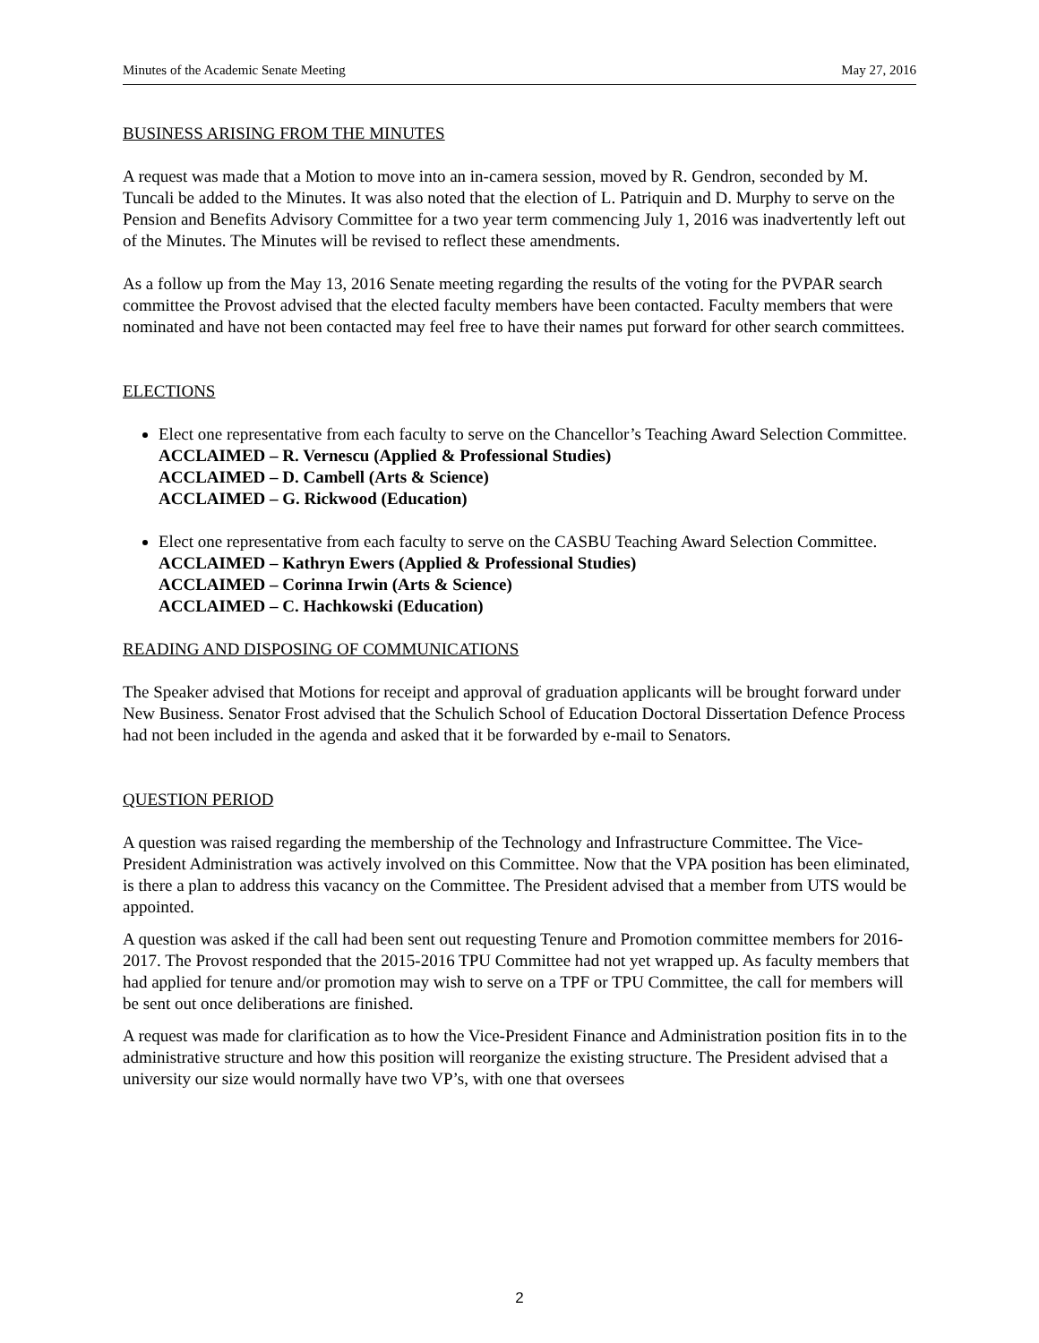Minutes of the Academic Senate Meeting May 27, 2016
BUSINESS ARISING FROM THE MINUTES
A request was made that a Motion to move into an in-camera session, moved by R. Gendron, seconded by M. Tuncali be added to the Minutes. It was also noted that the election of L. Patriquin and D. Murphy to serve on the Pension and Benefits Advisory Committee for a two year term commencing July 1, 2016 was inadvertently left out of the Minutes. The Minutes will be revised to reflect these amendments.
As a follow up from the May 13, 2016 Senate meeting regarding the results of the voting for the PVPAR search committee the Provost advised that the elected faculty members have been contacted. Faculty members that were nominated and have not been contacted may feel free to have their names put forward for other search committees.
ELECTIONS
Elect one representative from each faculty to serve on the Chancellor’s Teaching Award Selection Committee.
ACCLAIMED – R. Vernescu (Applied & Professional Studies)
ACCLAIMED – D. Cambell (Arts & Science)
ACCLAIMED – G. Rickwood (Education)
Elect one representative from each faculty to serve on the CASBU Teaching Award Selection Committee.
ACCLAIMED – Kathryn Ewers (Applied & Professional Studies)
ACCLAIMED – Corinna Irwin (Arts & Science)
ACCLAIMED – C. Hachkowski (Education)
READING AND DISPOSING OF COMMUNICATIONS
The Speaker advised that Motions for receipt and approval of graduation applicants will be brought forward under New Business. Senator Frost advised that the Schulich School of Education Doctoral Dissertation Defence Process had not been included in the agenda and asked that it be forwarded by e-mail to Senators.
QUESTION PERIOD
A question was raised regarding the membership of the Technology and Infrastructure Committee. The Vice-President Administration was actively involved on this Committee. Now that the VPA position has been eliminated, is there a plan to address this vacancy on the Committee. The President advised that a member from UTS would be appointed.
A question was asked if the call had been sent out requesting Tenure and Promotion committee members for 2016-2017. The Provost responded that the 2015-2016 TPU Committee had not yet wrapped up. As faculty members that had applied for tenure and/or promotion may wish to serve on a TPF or TPU Committee, the call for members will be sent out once deliberations are finished.
A request was made for clarification as to how the Vice-President Finance and Administration position fits in to the administrative structure and how this position will reorganize the existing structure. The President advised that a university our size would normally have two VP’s, with one that oversees
2